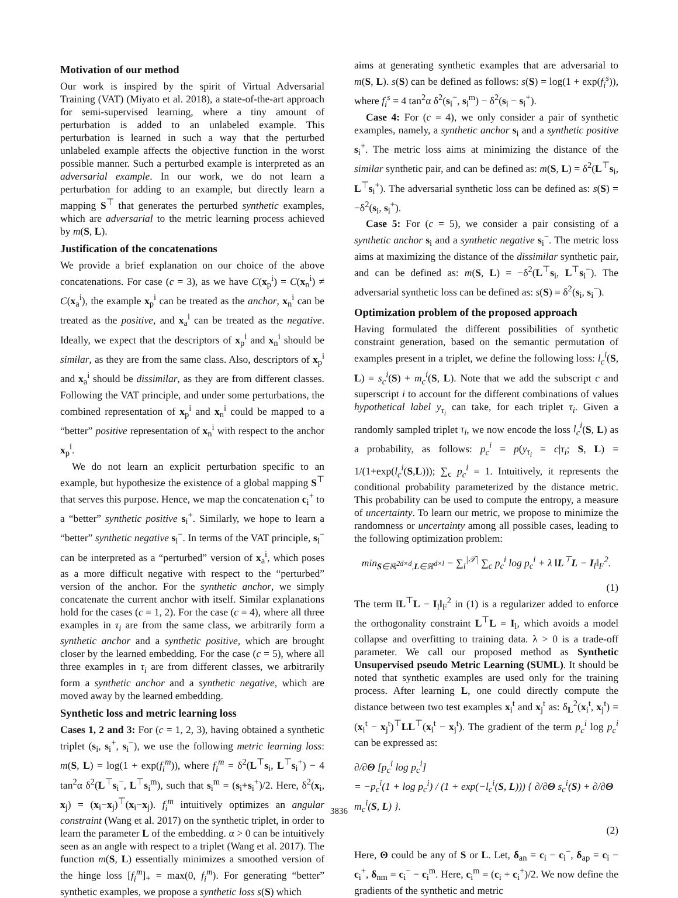Motivation of our method
Our work is inspired by the spirit of Virtual Adversarial Training (VAT) (Miyato et al. 2018), a state-of-the-art approach for semi-supervised learning, where a tiny amount of perturbation is added to an unlabeled example. This perturbation is learned in such a way that the perturbed unlabeled example affects the objective function in the worst possible manner. Such a perturbed example is interpreted as an adversarial example. In our work, we do not learn a perturbation for adding to an example, but directly learn a mapping S<sup>⊤</sup> that generates the perturbed synthetic examples, which are adversarial to the metric learning process achieved by m(S, L).
Justification of the concatenations
We provide a brief explanation on our choice of the above concatenations. For case (c = 3), as we have C(x<sub>p</sub><sup>i</sup>) = C(x<sub>n</sub><sup>i</sup>) ≠ C(x<sub>a</sub><sup>i</sup>), the example x<sub>p</sub><sup>i</sup> can be treated as the anchor, x<sub>n</sub><sup>i</sup> can be treated as the positive, and x<sub>a</sub><sup>i</sup> can be treated as the negative. Ideally, we expect that the descriptors of x<sub>p</sub><sup>i</sup> and x<sub>n</sub><sup>i</sup> should be similar, as they are from the same class. Also, descriptors of x<sub>p</sub><sup>i</sup> and x<sub>a</sub><sup>i</sup> should be dissimilar, as they are from different classes. Following the VAT principle, and under some perturbations, the combined representation of x<sub>p</sub><sup>i</sup> and x<sub>n</sub><sup>i</sup> could be mapped to a “better” positive representation of x<sub>n</sub><sup>i</sup> with respect to the anchor x<sub>p</sub><sup>i</sup>.
We do not learn an explicit perturbation specific to an example, but hypothesize the existence of a global mapping S<sup>⊤</sup> that serves this purpose. Hence, we map the concatenation c<sub>i</sub><sup>+</sup> to a “better” synthetic positive s<sub>i</sub><sup>+</sup>. Similarly, we hope to learn a “better” synthetic negative s<sub>i</sub><sup>−</sup>. In terms of the VAT principle, s<sub>i</sub><sup>−</sup> can be interpreted as a “perturbed” version of x<sub>a</sub><sup>i</sup>, which poses as a more difficult negative with respect to the “perturbed” version of the anchor. For the synthetic anchor, we simply concatenate the current anchor with itself. Similar explanations hold for the cases (c = 1, 2). For the case (c = 4), where all three examples in τ<sub>i</sub> are from the same class, we arbitrarily form a synthetic anchor and a synthetic positive, which are brought closer by the learned embedding. For the case (c = 5), where all three examples in τ<sub>i</sub> are from different classes, we arbitrarily form a synthetic anchor and a synthetic negative, which are moved away by the learned embedding.
Synthetic loss and metric learning loss
Cases 1, 2 and 3: For (c = 1, 2, 3), having obtained a synthetic triplet (s<sub>i</sub>, s<sub>i</sub><sup>+</sup>, s<sub>i</sub><sup>−</sup>), we use the following metric learning loss: m(S, L) = log(1 + exp(f<sub>i</sub><sup>m</sup>)), where f<sub>i</sub><sup>m</sup> = δ<sup>2</sup>(L<sup>⊤</sup>s<sub>i</sub>, L<sup>⊤</sup>s<sub>i</sub><sup>+</sup>) − 4 tan<sup>2</sup>α δ<sup>2</sup>(L<sup>⊤</sup>s<sub>i</sub><sup>−</sup>, L<sup>⊤</sup>s<sub>i</sub><sup>m</sup>), such that s<sub>i</sub><sup>m</sup> = (s<sub>i</sub>+s<sub>i</sub><sup>+</sup>)/2. Here, δ<sup>2</sup>(x<sub>i</sub>, x<sub>j</sub>) = (x<sub>i</sub>−x<sub>j</sub>)<sup>⊤</sup>(x<sub>i</sub>−x<sub>j</sub>). f<sub>i</sub><sup>m</sup> intuitively optimizes an angular constraint (Wang et al. 2017) on the synthetic triplet, in order to learn the parameter L of the embedding. α > 0 can be intuitively seen as an angle with respect to a triplet (Wang et al. 2017). The function m(S, L) essentially minimizes a smoothed version of the hinge loss [f<sub>i</sub><sup>m</sup>]<sub>+</sub> = max(0, f<sub>i</sub><sup>m</sup>). For generating “better” synthetic examples, we propose a synthetic loss s(S) which
aims at generating synthetic examples that are adversarial to m(S, L). s(S) can be defined as follows: s(S) = log(1 + exp(f<sub>i</sub><sup>s</sup>)), where f<sub>i</sub><sup>s</sup> = 4 tan<sup>2</sup>α δ<sup>2</sup>(s<sub>i</sub><sup>−</sup>, s<sub>i</sub><sup>m</sup>) − δ<sup>2</sup>(s<sub>i</sub> − s<sub>i</sub><sup>+</sup>).
Case 4: For (c = 4), we only consider a pair of synthetic examples, namely, a synthetic anchor s<sub>i</sub> and a synthetic positive s<sub>i</sub><sup>+</sup>. The metric loss aims at minimizing the distance of the similar synthetic pair, and can be defined as: m(S, L) = δ<sup>2</sup>(L<sup>⊤</sup>s<sub>i</sub>, L<sup>⊤</sup>s<sub>i</sub><sup>+</sup>). The adversarial synthetic loss can be defined as: s(S) = −δ<sup>2</sup>(s<sub>i</sub>, s<sub>i</sub><sup>+</sup>).
Case 5: For (c = 5), we consider a pair consisting of a synthetic anchor s<sub>i</sub> and a synthetic negative s<sub>i</sub><sup>−</sup>. The metric loss aims at maximizing the distance of the dissimilar synthetic pair, and can be defined as: m(S, L) = −δ<sup>2</sup>(L<sup>⊤</sup>s<sub>i</sub>, L<sup>⊤</sup>s<sub>i</sub><sup>−</sup>). The adversarial synthetic loss can be defined as: s(S) = δ<sup>2</sup>(s<sub>i</sub>, s<sub>i</sub><sup>−</sup>).
Optimization problem of the proposed approach
Having formulated the different possibilities of synthetic constraint generation, based on the semantic permutation of examples present in a triplet, we define the following loss: l<sub>c</sub><sup>i</sup>(S, L) = s<sub>c</sub><sup>i</sup>(S) + m<sub>c</sub><sup>i</sup>(S, L). Note that we add the subscript c and superscript i to account for the different combinations of values hypothetical label y<sub>τ<sub>i</sub></sub> can take, for each triplet τ<sub>i</sub>. Given a randomly sampled triplet τ<sub>i</sub>, we now encode the loss l<sub>c</sub><sup>i</sup>(S, L) as a probability, as follows: p<sub>c</sub><sup>i</sup> = p(y<sub>τ<sub>i</sub></sub> = c|τ<sub>i</sub>; S, L) = 1/(1+exp(l<sub>c</sub><sup>i</sup>(S,L))); ∑<sub>c</sub> p<sub>c</sub><sup>i</sup> = 1. Intuitively, it represents the conditional probability parameterized by the distance metric. This probability can be used to compute the entropy, a measure of uncertainty. To learn our metric, we propose to minimize the randomness or uncertainty among all possible cases, leading to the following optimization problem:
min<sub>S∈ℝ<sup>2d×d</sup>,L∈ℝ<sup>d×l</sup></sub> − ∑<sub>i</sub><sup>|𝒯|</sup> ∑<sub>c</sub> p<sub>c</sub><sup>i</sup> log p<sub>c</sub><sup>i</sup> + λ ‖L<sup>⊤</sup>L − I<sub>l</sub>‖<sub>F</sub><sup>2</sup>.
(1)
The term ‖L<sup>⊤</sup>L − I<sub>l</sub>‖<sub>F</sub><sup>2</sup> in (1) is a regularizer added to enforce the orthogonality constraint L<sup>⊤</sup>L = I<sub>l</sub>, which avoids a model collapse and overfitting to training data. λ > 0 is a trade-off parameter. We call our proposed method as Synthetic Unsupervised pseudo Metric Learning (SUML). It should be noted that synthetic examples are used only for the training process. After learning L, one could directly compute the distance between two test examples x<sub>i</sub><sup>t</sup> and x<sub>j</sub><sup>t</sup> as: δ<sub>L</sub><sup>2</sup>(x<sub>i</sub><sup>t</sup>, x<sub>j</sub><sup>t</sup>) = (x<sub>i</sub><sup>t</sup> − x<sub>j</sub><sup>t</sup>)<sup>⊤</sup>LL<sup>⊤</sup>(x<sub>i</sub><sup>t</sup> − x<sub>j</sub><sup>t</sup>). The gradient of the term p<sub>c</sub><sup>i</sup> log p<sub>c</sub><sup>i</sup> can be expressed as:
∂/∂Θ [p<sub>c</sub><sup>i</sup> log p<sub>c</sub><sup>i</sup>]
= −p<sub>c</sub><sup>i</sup>(1 + log p<sub>c</sub><sup>i</sup>) / (1 + exp(−l<sub>c</sub><sup>i</sup>(S, L))) { ∂/∂Θ s<sub>c</sub><sup>i</sup>(S) + ∂/∂Θ m<sub>c</sub><sup>i</sup>(S, L) }.
(2)
Here, Θ could be any of S or L. Let, δ<sub>an</sub> = c<sub>i</sub> − c<sub>i</sub><sup>−</sup>, δ<sub>ap</sub> = c<sub>i</sub> − c<sub>i</sub><sup>+</sup>, δ<sub>nm</sub> = c<sub>i</sub><sup>−</sup> − c<sub>i</sub><sup>m</sup>. Here, c<sub>i</sub><sup>m</sup> = (c<sub>i</sub> + c<sub>i</sub><sup>+</sup>)/2. We now define the gradients of the synthetic and metric
3836